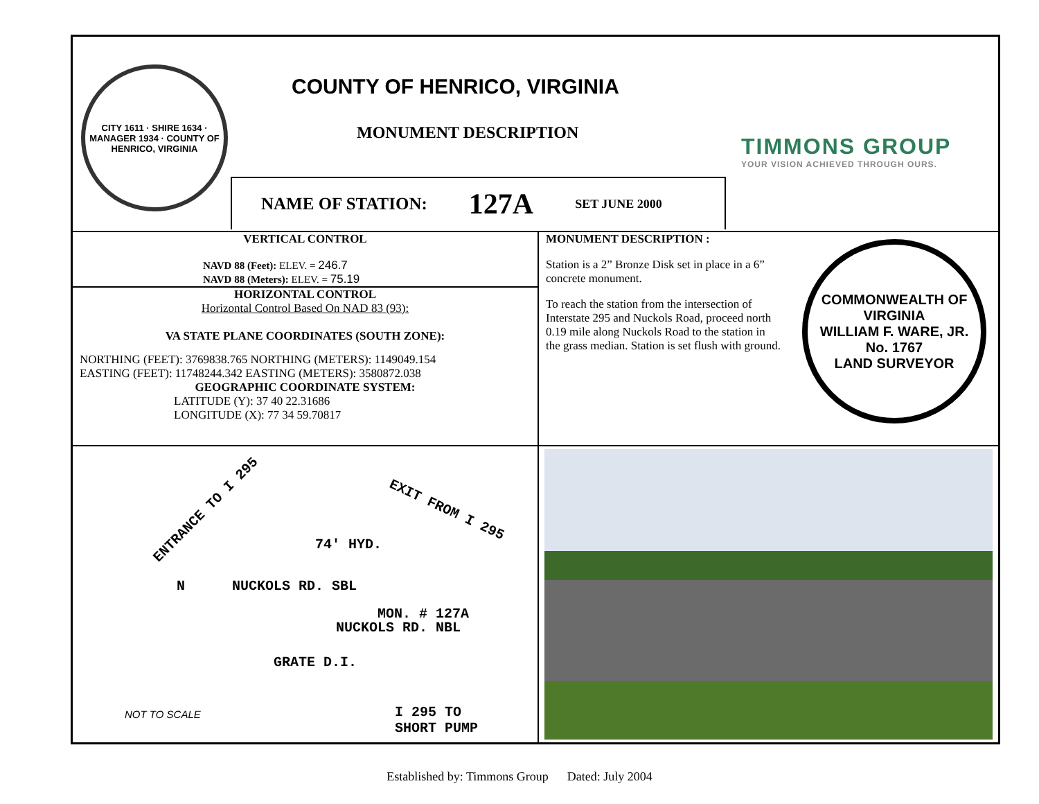CITY 1611 · SHIRE 1634 · MANAGER 1934 · COUNTY OF HENRICO, VIRGINIA
COUNTY OF HENRICO, VIRGINIA
MONUMENT DESCRIPTION
TIMMONS GROUP
YOUR VISION ACHIEVED THROUGH OURS.
NAME OF STATION: 127A SET JUNE 2000
VERTICAL CONTROL
NAVD 88 (Feet): ELEV. = 246.7
NAVD 88 (Meters): ELEV. = 75.19
HORIZONTAL CONTROL
Horizontal Control Based On NAD 83 (93):
VA STATE PLANE COORDINATES (SOUTH ZONE):
NORTHING (FEET): 3769838.765 NORTHING (METERS): 1149049.154
EASTING (FEET): 11748244.342 EASTING (METERS): 3580872.038
GEOGRAPHIC COORDINATE SYSTEM:
LATITUDE (Y): 37 40 22.31686
LONGITUDE (X): 77 34 59.70817
MONUMENT DESCRIPTION :
Station is a 2” Bronze Disk set in place in a 6” concrete monument.
To reach the station from the intersection of Interstate 295 and Nuckols Road, proceed north 0.19 mile along Nuckols Road to the station in the grass median. Station is set flush with ground.
COMMONWEALTH OF VIRGINIA
WILLIAM F. WARE, JR.
No. 1767
LAND SURVEYOR
ENTRANCE TO I 295 EXIT FROM I 295
74' HYD.
MON. # 127A
NUCKOLS RD. SBL
NUCKOLS RD. NBL
GRATE D.I.
N
NOT TO SCALE
I 295 TO
SHORT PUMP
Established by: Timmons Group Dated: July 2004